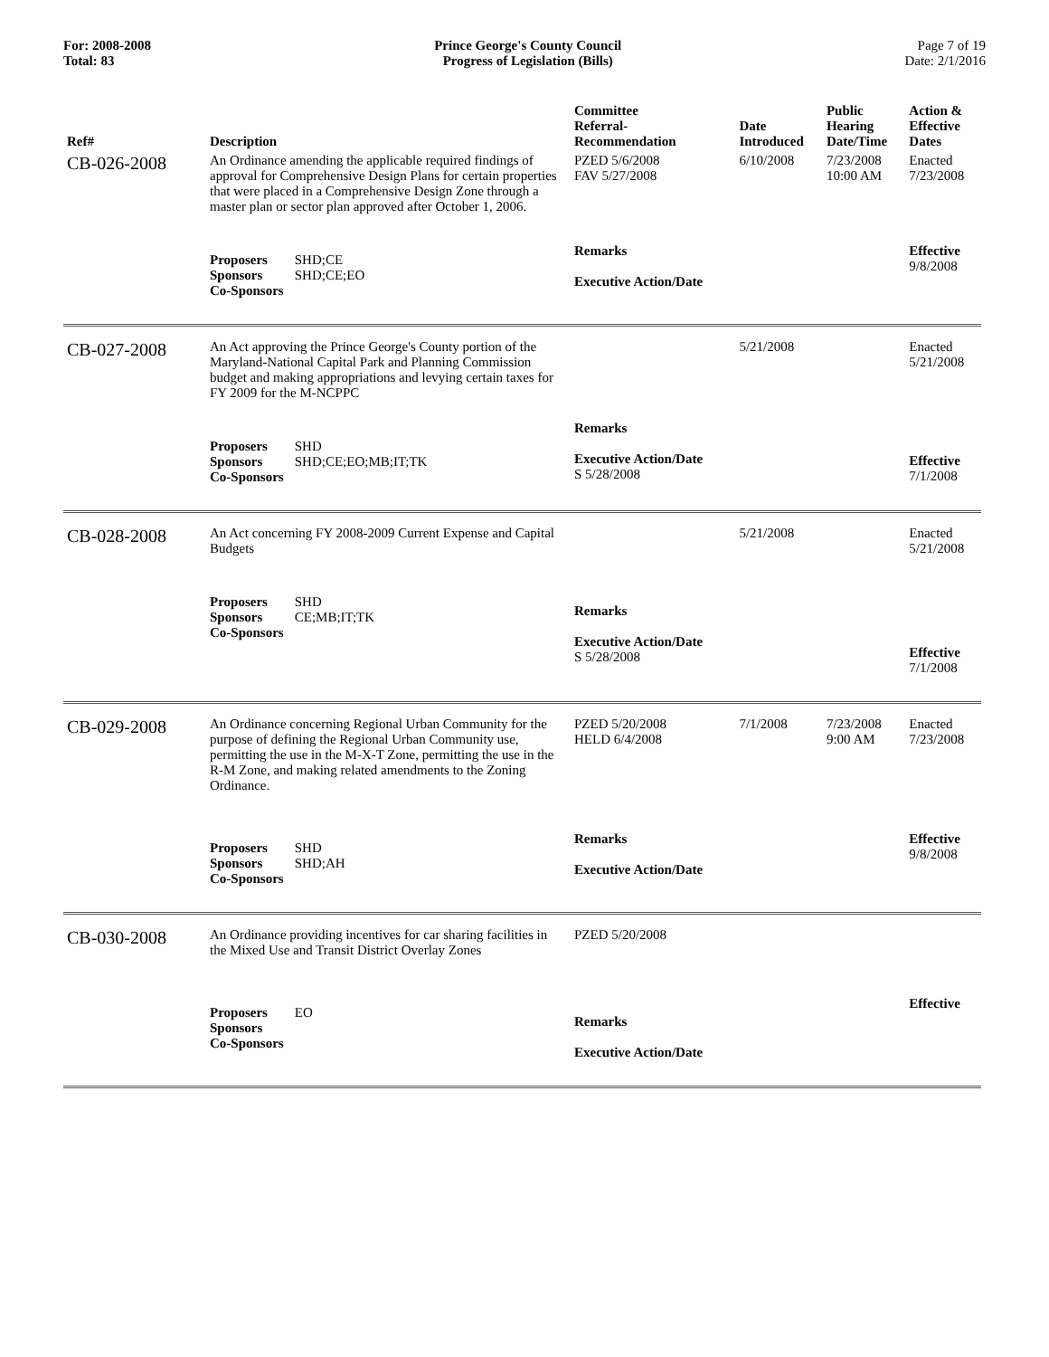For: 2008-2008
Total: 83
Prince George's County Council
Progress of Legislation (Bills)
Page 7 of 19
Date: 2/1/2016
| Ref# | Description | Committee Referral- Recommendation | Date Introduced | Public Hearing Date/Time | Action & Effective Dates |
| --- | --- | --- | --- | --- | --- |
| CB-026-2008 | An Ordinance amending the applicable required findings of approval for Comprehensive Design Plans for certain properties that were placed in a Comprehensive Design Zone through a master plan or sector plan approved after October 1, 2006. | PZED 5/6/2008 FAV 5/27/2008 | 6/10/2008 | 7/23/2008 10:00 AM | Enacted 7/23/2008 |
| | Proposers SHD;CE Sponsors SHD;CE;EO Co-Sponsors | Remarks Executive Action/Date | | | Effective 9/8/2008 |
| CB-027-2008 | An Act approving the Prince George's County portion of the Maryland-National Capital Park and Planning Commission budget and making appropriations and levying certain taxes for FY 2009 for the M-NCPPC | | 5/21/2008 | | Enacted 5/21/2008 |
| | Proposers SHD Sponsors SHD;CE;EO;MB;IT;TK Co-Sponsors | Remarks Executive Action/Date S 5/28/2008 | | | Effective 7/1/2008 |
| CB-028-2008 | An Act concerning FY 2008-2009 Current Expense and Capital Budgets | | 5/21/2008 | | Enacted 5/21/2008 |
| | Proposers SHD Sponsors CE;MB;IT;TK Co-Sponsors | Remarks Executive Action/Date S 5/28/2008 | | | Effective 7/1/2008 |
| CB-029-2008 | An Ordinance concerning Regional Urban Community for the purpose of defining the Regional Urban Community use, permitting the use in the M-X-T Zone, permitting the use in the R-M Zone, and making related amendments to the Zoning Ordinance. | PZED 5/20/2008 HELD 6/4/2008 | 7/1/2008 | 7/23/2008 9:00 AM | Enacted 7/23/2008 |
| | Proposers SHD Sponsors SHD;AH Co-Sponsors | Remarks Executive Action/Date | | | Effective 9/8/2008 |
| CB-030-2008 | An Ordinance providing incentives for car sharing facilities in the Mixed Use and Transit District Overlay Zones | PZED 5/20/2008 | | | |
| | Proposers EO Sponsors Co-Sponsors | Remarks Executive Action/Date | | | Effective |